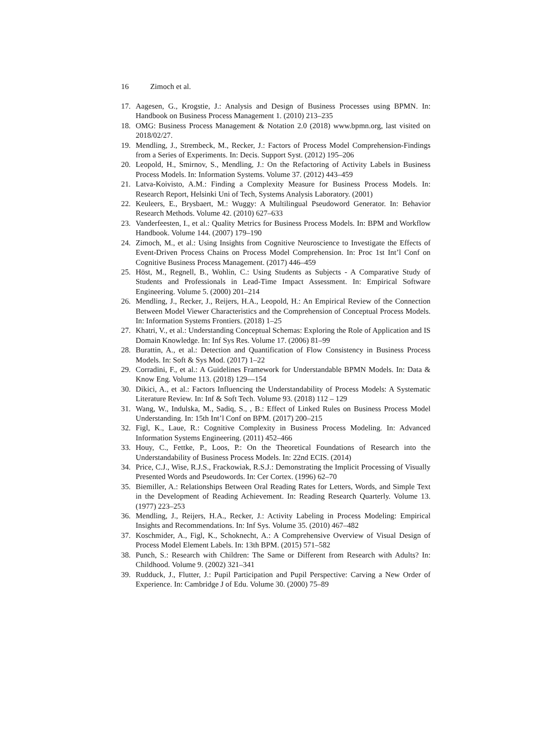16 Zimoch et al.
17. Aagesen, G., Krogstie, J.: Analysis and Design of Business Processes using BPMN. In: Handbook on Business Process Management 1. (2010) 213–235
18. OMG: Business Process Management & Notation 2.0 (2018) www.bpmn.org, last visited on 2018/02/27.
19. Mendling, J., Strembeck, M., Recker, J.: Factors of Process Model Comprehension-Findings from a Series of Experiments. In: Decis. Support Syst. (2012) 195–206
20. Leopold, H., Smirnov, S., Mendling, J.: On the Refactoring of Activity Labels in Business Process Models. In: Information Systems. Volume 37. (2012) 443–459
21. Latva-Koivisto, A.M.: Finding a Complexity Measure for Business Process Models. In: Research Report, Helsinki Uni of Tech, Systems Analysis Laboratory. (2001)
22. Keuleers, E., Brysbaert, M.: Wuggy: A Multilingual Pseudoword Generator. In: Behavior Research Methods. Volume 42. (2010) 627–633
23. Vanderfeesten, I., et al.: Quality Metrics for Business Process Models. In: BPM and Workflow Handbook. Volume 144. (2007) 179–190
24. Zimoch, M., et al.: Using Insights from Cognitive Neuroscience to Investigate the Effects of Event-Driven Process Chains on Process Model Comprehension. In: Proc 1st Int’l Conf on Cognitive Business Process Management. (2017) 446–459
25. Höst, M., Regnell, B., Wohlin, C.: Using Students as Subjects - A Comparative Study of Students and Professionals in Lead-Time Impact Assessment. In: Empirical Software Engineering. Volume 5. (2000) 201–214
26. Mendling, J., Recker, J., Reijers, H.A., Leopold, H.: An Empirical Review of the Connection Between Model Viewer Characteristics and the Comprehension of Conceptual Process Models. In: Information Systems Frontiers. (2018) 1–25
27. Khatri, V., et al.: Understanding Conceptual Schemas: Exploring the Role of Application and IS Domain Knowledge. In: Inf Sys Res. Volume 17. (2006) 81–99
28. Burattin, A., et al.: Detection and Quantification of Flow Consistency in Business Process Models. In: Soft & Sys Mod. (2017) 1–22
29. Corradini, F., et al.: A Guidelines Framework for Understandable BPMN Models. In: Data & Know Eng. Volume 113. (2018) 129—154
30. Dikici, A., et al.: Factors Influencing the Understandability of Process Models: A Systematic Literature Review. In: Inf & Soft Tech. Volume 93. (2018) 112 – 129
31. Wang, W., Indulska, M., Sadiq, S., , B.: Effect of Linked Rules on Business Process Model Understanding. In: 15th Int’l Conf on BPM. (2017) 200–215
32. Figl, K., Laue, R.: Cognitive Complexity in Business Process Modeling. In: Advanced Information Systems Engineering. (2011) 452–466
33. Houy, C., Fettke, P., Loos, P.: On the Theoretical Foundations of Research into the Understandability of Business Process Models. In: 22nd ECIS. (2014)
34. Price, C.J., Wise, R.J.S., Frackowiak, R.S.J.: Demonstrating the Implicit Processing of Visually Presented Words and Pseudowords. In: Cer Cortex. (1996) 62–70
35. Biemiller, A.: Relationships Between Oral Reading Rates for Letters, Words, and Simple Text in the Development of Reading Achievement. In: Reading Research Quarterly. Volume 13. (1977) 223–253
36. Mendling, J., Reijers, H.A., Recker, J.: Activity Labeling in Process Modeling: Empirical Insights and Recommendations. In: Inf Sys. Volume 35. (2010) 467–482
37. Koschmider, A., Figl, K., Schoknecht, A.: A Comprehensive Overview of Visual Design of Process Model Element Labels. In: 13th BPM. (2015) 571–582
38. Punch, S.: Research with Children: The Same or Different from Research with Adults? In: Childhood. Volume 9. (2002) 321–341
39. Rudduck, J., Flutter, J.: Pupil Participation and Pupil Perspective: Carving a New Order of Experience. In: Cambridge J of Edu. Volume 30. (2000) 75–89